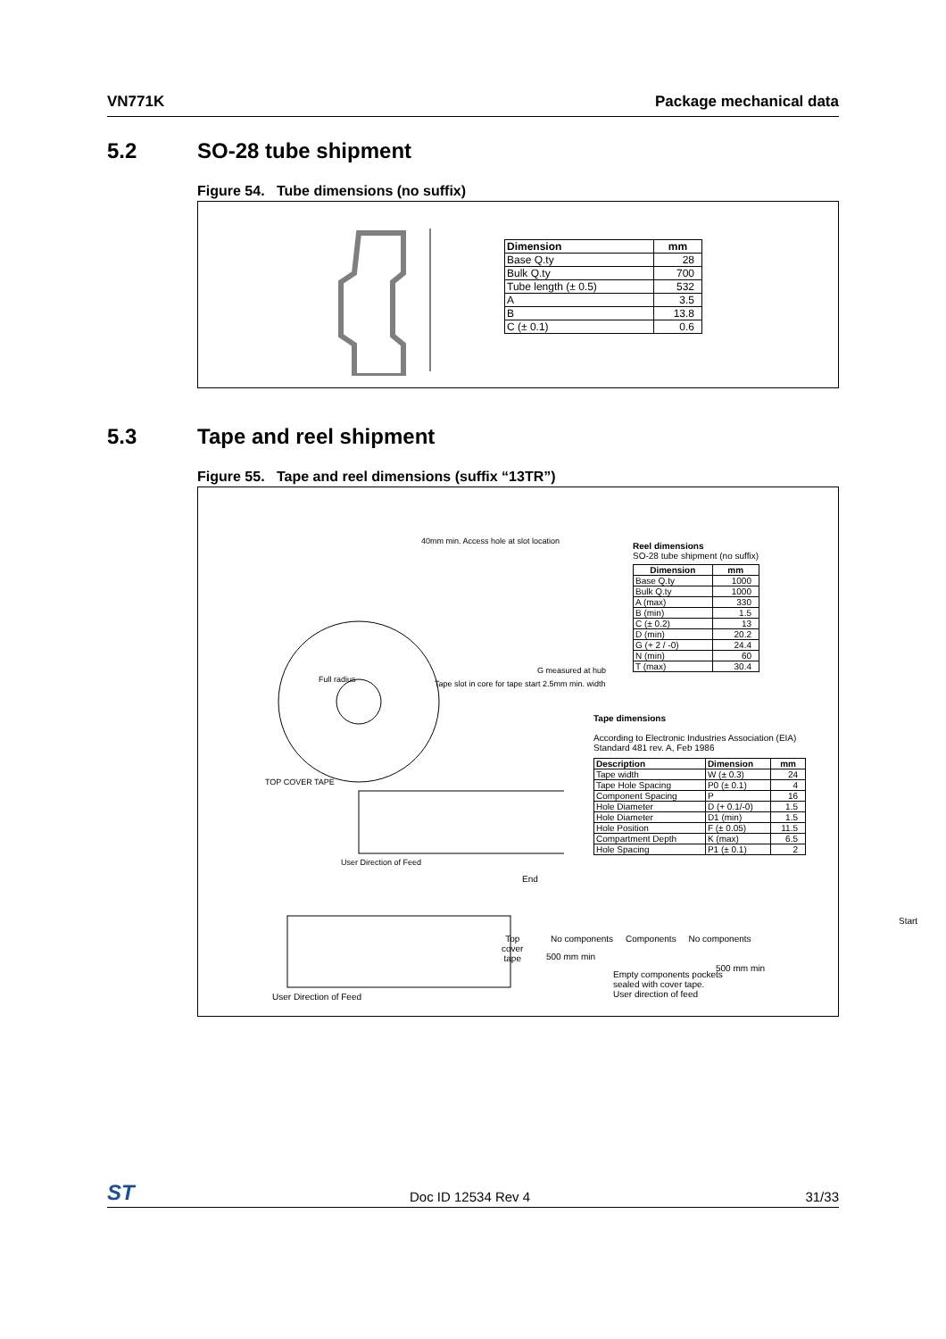VN771K Package mechanical data
5.2 SO-28 tube shipment
Figure 54. Tube dimensions (no suffix)
| Dimension | mm |
| --- | --- |
| Base Q.ty | 28 |
| Bulk Q.ty | 700 |
| Tube length (± 0.5) | 532 |
| A | 3.5 |
| B | 13.8 |
| C (± 0.1) | 0.6 |
5.3 Tape and reel shipment
Figure 55. Tape and reel dimensions (suffix “13TR”)
40mm min. Access hole at slot location
Full radius
Tape slot in core for tape start 2.5mm min. width
G measured at hub
TOP COVER TAPE
User Direction of Feed
User Direction of Feed
Reel dimensions
SO-28 tube shipment (no suffix)
| Dimension | mm |
| --- | --- |
| Base Q.ty | 1000 |
| Bulk Q.ty | 1000 |
| A (max) | 330 |
| B (min) | 1.5 |
| C (± 0.2) | 13 |
| D (min) | 20.2 |
| G (+ 2 / -0) | 24.4 |
| N (min) | 60 |
| T (max) | 30.4 |
Tape dimensions
According to Electronic Industries Association (EIA) Standard 481 rev. A, Feb 1986
| Description | Dimension | mm |
| --- | --- | --- |
| Tape width | W (± 0.3) | 24 |
| Tape Hole Spacing | P0 (± 0.1) | 4 |
| Component Spacing | P | 16 |
| Hole Diameter | D (+ 0.1/-0) | 1.5 |
| Hole Diameter | D1 (min) | 1.5 |
| Hole Position | F (± 0.05) | 11.5 |
| Compartment Depth | K (max) | 6.5 |
| Hole Spacing | P1 (± 0.1) | 2 |
End
Top
cover
tape
No components Components No components
Start
500 mm min
500 mm min
Empty components pockets
sealed with cover tape.
User direction of feed
ST Doc ID 12534 Rev 4 31/33